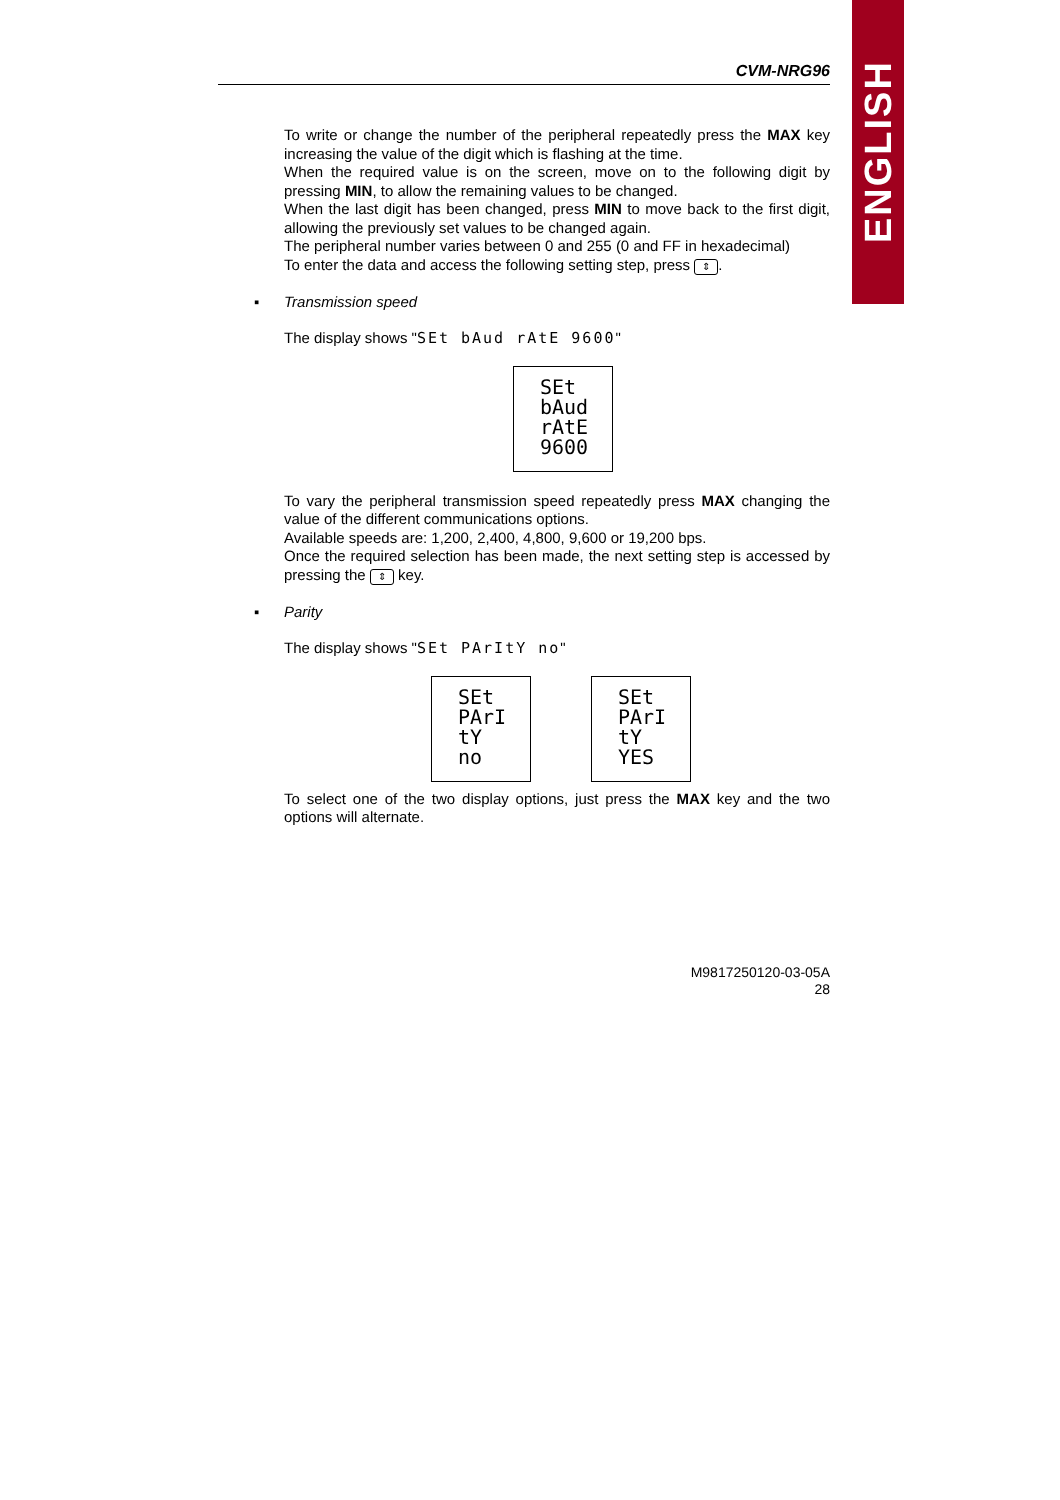ENGLISH
CVM-NRG96
To write or change the number of the peripheral repeatedly press the MAX key increasing the value of the digit which is flashing at the time.
When the required value is on the screen, move on to the following digit by pressing MIN, to allow the remaining values to be changed.
When the last digit has been changed, press MIN to move back to the first digit, allowing the previously set values to be changed again.
The peripheral number varies between 0 and 255 (0 and FF in hexadecimal)
To enter the data and access the following setting step, press ⇕.
▪ Transmission speed
The display shows "SEt bAud rAtE 9600"
SEt
bAud
rAtE
9600
To vary the peripheral transmission speed repeatedly press MAX changing the value of the different communications options.
Available speeds are: 1,200, 2,400, 4,800, 9,600 or 19,200 bps.
Once the required selection has been made, the next setting step is accessed by pressing the ⇕ key.
▪ Parity
The display shows "SEt PArItY no"
SEt
PArI
tY
no
SEt
PArI
tY
YES
To select one of the two display options, just press the MAX key and the two options will alternate.
M9817250120-03-05A
28